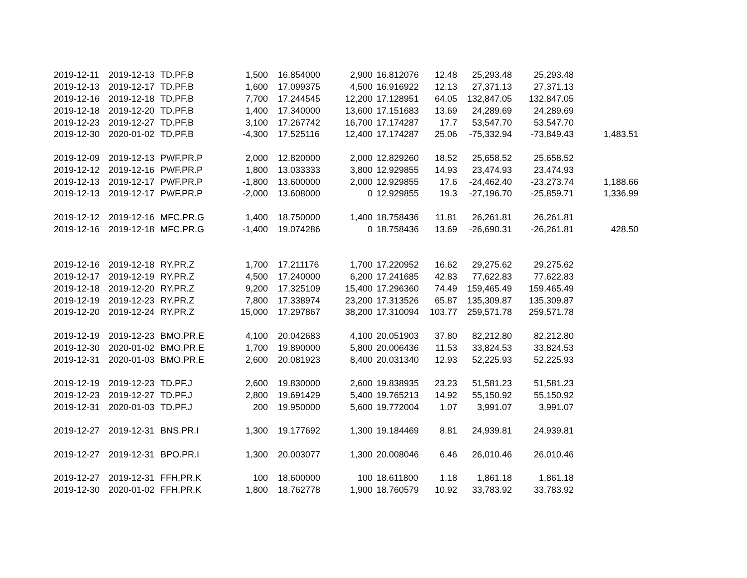| 2019-12-11 | 2019-12-13 | TD.PF.B | 1,500 | 16.854000 | 2,900 | 16.812076 | 12.48 | 25,293.48 | 25,293.48 | |
| 2019-12-13 | 2019-12-17 | TD.PF.B | 1,600 | 17.099375 | 4,500 | 16.916922 | 12.13 | 27,371.13 | 27,371.13 | |
| 2019-12-16 | 2019-12-18 | TD.PF.B | 7,700 | 17.244545 | 12,200 | 17.128951 | 64.05 | 132,847.05 | 132,847.05 | |
| 2019-12-18 | 2019-12-20 | TD.PF.B | 1,400 | 17.340000 | 13,600 | 17.151683 | 13.69 | 24,289.69 | 24,289.69 | |
| 2019-12-23 | 2019-12-27 | TD.PF.B | 3,100 | 17.267742 | 16,700 | 17.174287 | 17.7 | 53,547.70 | 53,547.70 | |
| 2019-12-30 | 2020-01-02 | TD.PF.B | -4,300 | 17.525116 | 12,400 | 17.174287 | 25.06 | -75,332.94 | -73,849.43 | 1,483.51 |
| 2019-12-09 | 2019-12-13 | PWF.PR.P | 2,000 | 12.820000 | 2,000 | 12.829260 | 18.52 | 25,658.52 | 25,658.52 | |
| 2019-12-12 | 2019-12-16 | PWF.PR.P | 1,800 | 13.033333 | 3,800 | 12.929855 | 14.93 | 23,474.93 | 23,474.93 | |
| 2019-12-13 | 2019-12-17 | PWF.PR.P | -1,800 | 13.600000 | 2,000 | 12.929855 | 17.6 | -24,462.40 | -23,273.74 | 1,188.66 |
| 2019-12-13 | 2019-12-17 | PWF.PR.P | -2,000 | 13.608000 | 0 | 12.929855 | 19.3 | -27,196.70 | -25,859.71 | 1,336.99 |
| 2019-12-12 | 2019-12-16 | MFC.PR.G | 1,400 | 18.750000 | 1,400 | 18.758436 | 11.81 | 26,261.81 | 26,261.81 | |
| 2019-12-16 | 2019-12-18 | MFC.PR.G | -1,400 | 19.074286 | 0 | 18.758436 | 13.69 | -26,690.31 | -26,261.81 | 428.50 |
| 2019-12-16 | 2019-12-18 | RY.PR.Z | 1,700 | 17.211176 | 1,700 | 17.220952 | 16.62 | 29,275.62 | 29,275.62 | |
| 2019-12-17 | 2019-12-19 | RY.PR.Z | 4,500 | 17.240000 | 6,200 | 17.241685 | 42.83 | 77,622.83 | 77,622.83 | |
| 2019-12-18 | 2019-12-20 | RY.PR.Z | 9,200 | 17.325109 | 15,400 | 17.296360 | 74.49 | 159,465.49 | 159,465.49 | |
| 2019-12-19 | 2019-12-23 | RY.PR.Z | 7,800 | 17.338974 | 23,200 | 17.313526 | 65.87 | 135,309.87 | 135,309.87 | |
| 2019-12-20 | 2019-12-24 | RY.PR.Z | 15,000 | 17.297867 | 38,200 | 17.310094 | 103.77 | 259,571.78 | 259,571.78 | |
| 2019-12-19 | 2019-12-23 | BMO.PR.E | 4,100 | 20.042683 | 4,100 | 20.051903 | 37.80 | 82,212.80 | 82,212.80 | |
| 2019-12-30 | 2020-01-02 | BMO.PR.E | 1,700 | 19.890000 | 5,800 | 20.006436 | 11.53 | 33,824.53 | 33,824.53 | |
| 2019-12-31 | 2020-01-03 | BMO.PR.E | 2,600 | 20.081923 | 8,400 | 20.031340 | 12.93 | 52,225.93 | 52,225.93 | |
| 2019-12-19 | 2019-12-23 | TD.PF.J | 2,600 | 19.830000 | 2,600 | 19.838935 | 23.23 | 51,581.23 | 51,581.23 | |
| 2019-12-23 | 2019-12-27 | TD.PF.J | 2,800 | 19.691429 | 5,400 | 19.765213 | 14.92 | 55,150.92 | 55,150.92 | |
| 2019-12-31 | 2020-01-03 | TD.PF.J | 200 | 19.950000 | 5,600 | 19.772004 | 1.07 | 3,991.07 | 3,991.07 | |
| 2019-12-27 | 2019-12-31 | BNS.PR.I | 1,300 | 19.177692 | 1,300 | 19.184469 | 8.81 | 24,939.81 | 24,939.81 | |
| 2019-12-27 | 2019-12-31 | BPO.PR.I | 1,300 | 20.003077 | 1,300 | 20.008046 | 6.46 | 26,010.46 | 26,010.46 | |
| 2019-12-27 | 2019-12-31 | FFH.PR.K | 100 | 18.600000 | 100 | 18.611800 | 1.18 | 1,861.18 | 1,861.18 | |
| 2019-12-30 | 2020-01-02 | FFH.PR.K | 1,800 | 18.762778 | 1,900 | 18.760579 | 10.92 | 33,783.92 | 33,783.92 | |